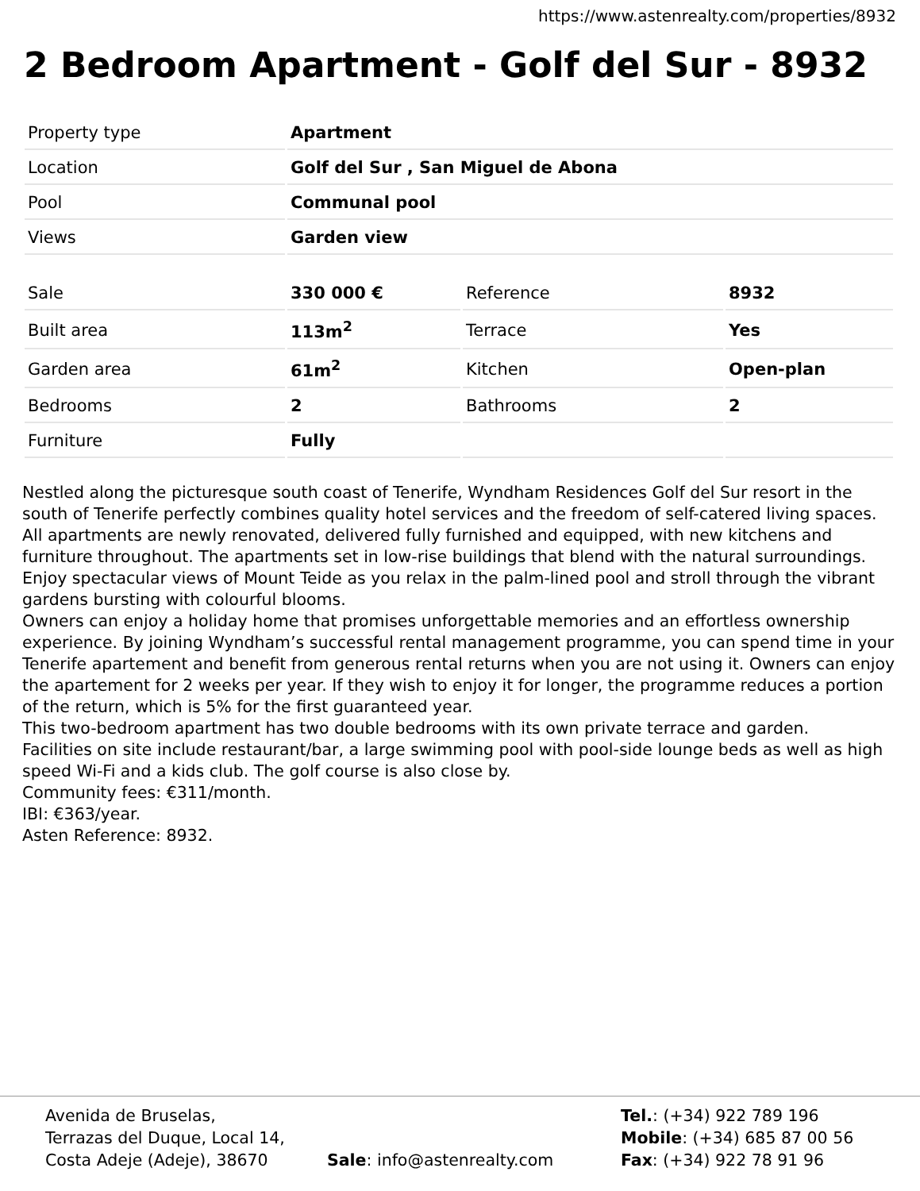https://www.astenrealty.com/properties/8932
2 Bedroom Apartment - Golf del Sur - 8932
| Property type | Apartment |
| Location | Golf del Sur , San Miguel de Abona |
| Pool | Communal pool |
| Views | Garden view |
| Sale | 330 000 € | Reference | 8932 |
| Built area | 113m<sup>2</sup> | Terrace | Yes |
| Garden area | 61m<sup>2</sup> | Kitchen | Open-plan |
| Bedrooms | 2 | Bathrooms | 2 |
| Furniture | Fully | | |
Nestled along the picturesque south coast of Tenerife, Wyndham Residences Golf del Sur resort in the south of Tenerife perfectly combines quality hotel services and the freedom of self-catered living spaces. All apartments are newly renovated, delivered fully furnished and equipped, with new kitchens and furniture throughout. The apartments set in low-rise buildings that blend with the natural surroundings.
Enjoy spectacular views of Mount Teide as you relax in the palm-lined pool and stroll through the vibrant gardens bursting with colourful blooms.
Owners can enjoy a holiday home that promises unforgettable memories and an effortless ownership experience. By joining Wyndham’s successful rental management programme, you can spend time in your Tenerife apartement and benefit from generous rental returns when you are not using it. Owners can enjoy the apartement for 2 weeks per year. If they wish to enjoy it for longer, the programme reduces a portion of the return, which is 5% for the first guaranteed year.
This two-bedroom apartment has two double bedrooms with its own private terrace and garden.
Facilities on site include restaurant/bar, a large swimming pool with pool-side lounge beds as well as high speed Wi-Fi and a kids club. The golf course is also close by.
Community fees: €311/month.
IBI: €363/year.
Asten Reference: 8932.
Avenida de Bruselas,
Terrazas del Duque, Local 14,
Costa Adeje (Adeje), 38670
Sale: info@astenrealty.com Tel.: (+34) 922 789 196
Mobile: (+34) 685 87 00 56
Fax: (+34) 922 78 91 96